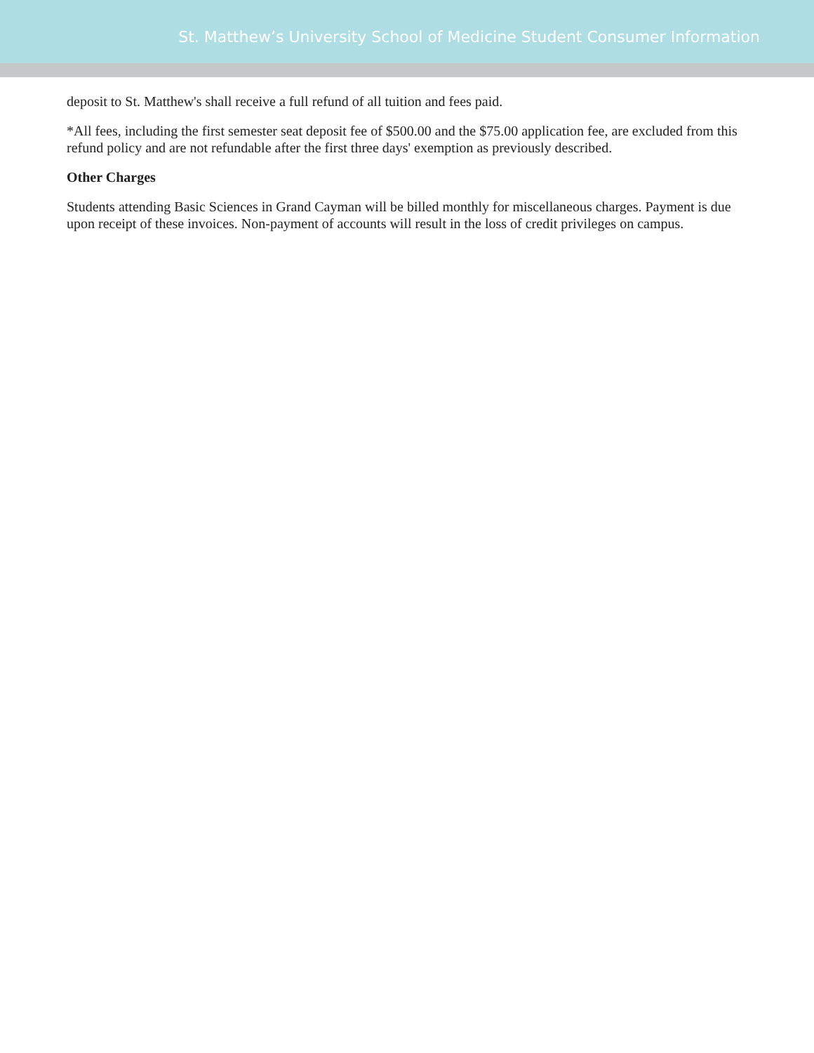St. Matthew’s University School of Medicine Student Consumer Information
deposit to St. Matthew's shall receive a full refund of all tuition and fees paid.
*All fees, including the first semester seat deposit fee of $500.00 and the $75.00 application fee, are excluded from this refund policy and are not refundable after the first three days' exemption as previously described.
Other Charges
Students attending Basic Sciences in Grand Cayman will be billed monthly for miscellaneous charges. Payment is due upon receipt of these invoices. Non-payment of accounts will result in the loss of credit privileges on campus.